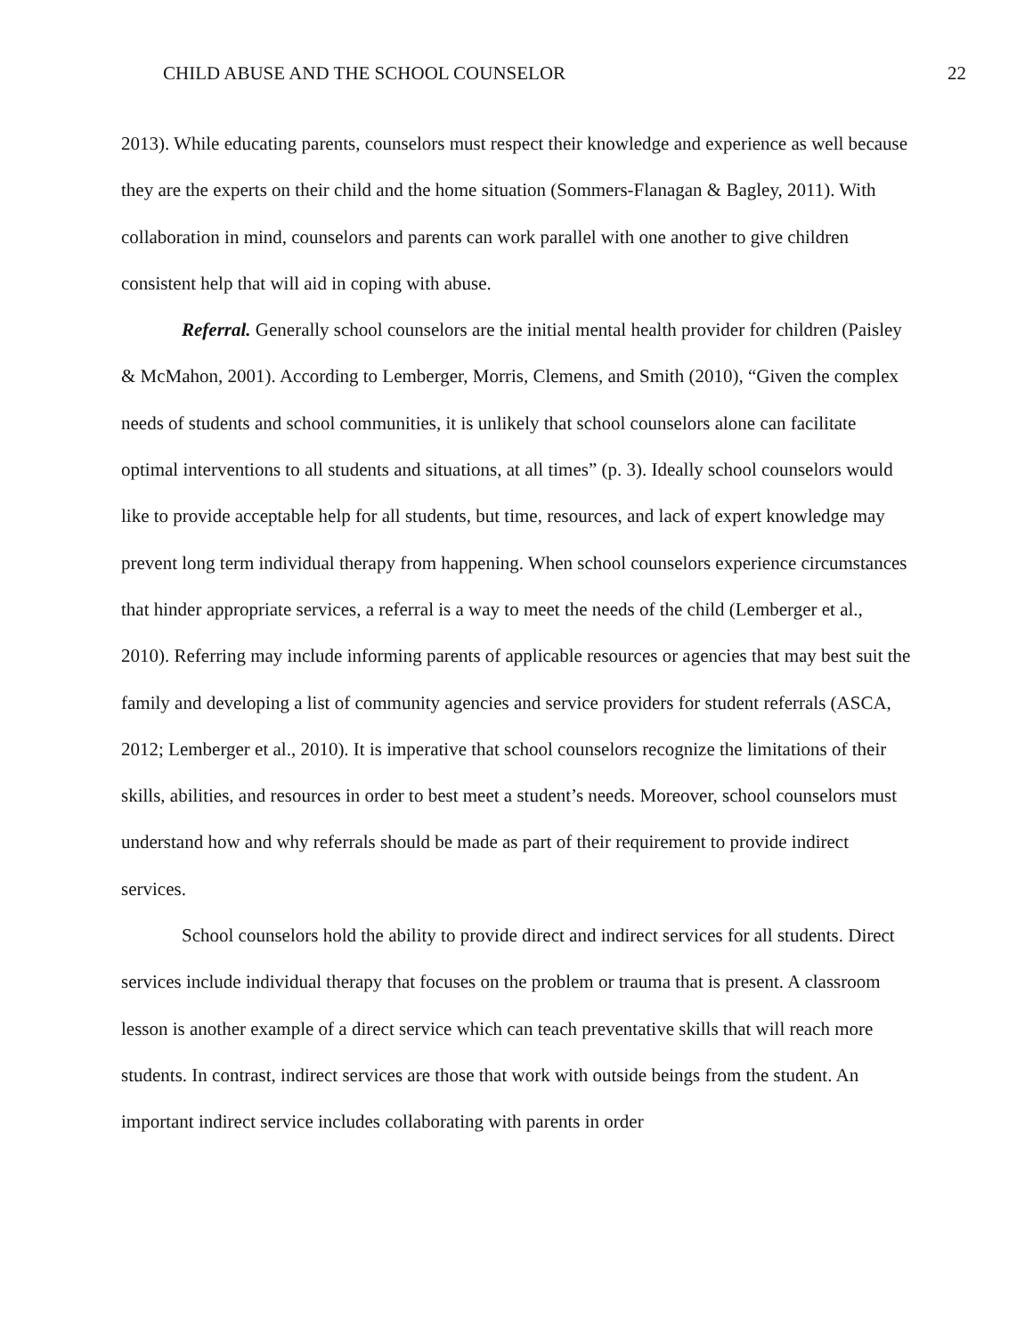CHILD ABUSE AND THE SCHOOL COUNSELOR 22
2013). While educating parents, counselors must respect their knowledge and experience as well because they are the experts on their child and the home situation (Sommers-Flanagan & Bagley, 2011). With collaboration in mind, counselors and parents can work parallel with one another to give children consistent help that will aid in coping with abuse.
Referral. Generally school counselors are the initial mental health provider for children (Paisley & McMahon, 2001). According to Lemberger, Morris, Clemens, and Smith (2010), “Given the complex needs of students and school communities, it is unlikely that school counselors alone can facilitate optimal interventions to all students and situations, at all times” (p. 3). Ideally school counselors would like to provide acceptable help for all students, but time, resources, and lack of expert knowledge may prevent long term individual therapy from happening. When school counselors experience circumstances that hinder appropriate services, a referral is a way to meet the needs of the child (Lemberger et al., 2010). Referring may include informing parents of applicable resources or agencies that may best suit the family and developing a list of community agencies and service providers for student referrals (ASCA, 2012; Lemberger et al., 2010). It is imperative that school counselors recognize the limitations of their skills, abilities, and resources in order to best meet a student’s needs. Moreover, school counselors must understand how and why referrals should be made as part of their requirement to provide indirect services.
School counselors hold the ability to provide direct and indirect services for all students. Direct services include individual therapy that focuses on the problem or trauma that is present. A classroom lesson is another example of a direct service which can teach preventative skills that will reach more students. In contrast, indirect services are those that work with outside beings from the student. An important indirect service includes collaborating with parents in order